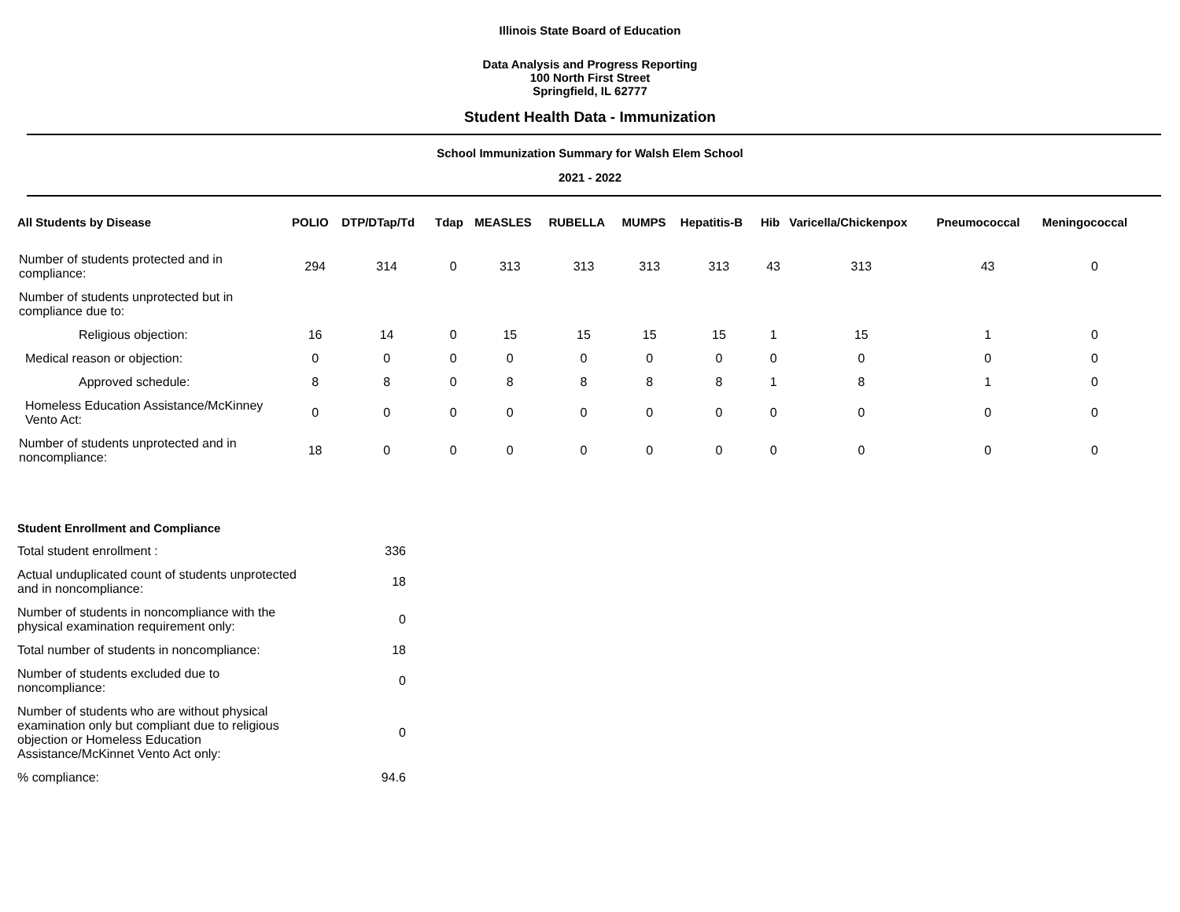Illinois State Board of Education
Data Analysis and Progress Reporting
100 North First Street
Springfield, IL 62777
Student Health Data - Immunization
School Immunization Summary for Walsh Elem School
2021 - 2022
| All Students by Disease | POLIO | DTP/DTap/Td | Tdap | MEASLES | RUBELLA | MUMPS | Hepatitis-B | Hib | Varicella/Chickenpox | Pneumococcal | Meningococcal |
| --- | --- | --- | --- | --- | --- | --- | --- | --- | --- | --- | --- |
| Number of students protected and in compliance: | 294 | 314 | 0 | 313 | 313 | 313 | 313 | 43 | 313 | 43 | 0 |
| Number of students unprotected but in compliance due to: | | | | | | | | | | | |
| Religious objection: | 16 | 14 | 0 | 15 | 15 | 15 | 15 | 1 | 15 | 1 | 0 |
| Medical reason or objection: | 0 | 0 | 0 | 0 | 0 | 0 | 0 | 0 | 0 | 0 | 0 |
| Approved schedule: | 8 | 8 | 0 | 8 | 8 | 8 | 8 | 1 | 8 | 1 | 0 |
| Homeless Education Assistance/McKinney Vento Act: | 0 | 0 | 0 | 0 | 0 | 0 | 0 | 0 | 0 | 0 | 0 |
| Number of students unprotected and in noncompliance: | 18 | 0 | 0 | 0 | 0 | 0 | 0 | 0 | 0 | 0 | 0 |
| Student Enrollment and Compliance | |
| Total student enrollment : | 336 |
| Actual unduplicated count of students unprotected and in noncompliance: | 18 |
| Number of students in noncompliance with the physical examination requirement only: | 0 |
| Total number of students in noncompliance: | 18 |
| Number of students excluded due to noncompliance: | 0 |
| Number of students who are without physical examination only but compliant due to religious objection or Homeless Education Assistance/McKinnet Vento Act only: | 0 |
| % compliance: | 94.6 |